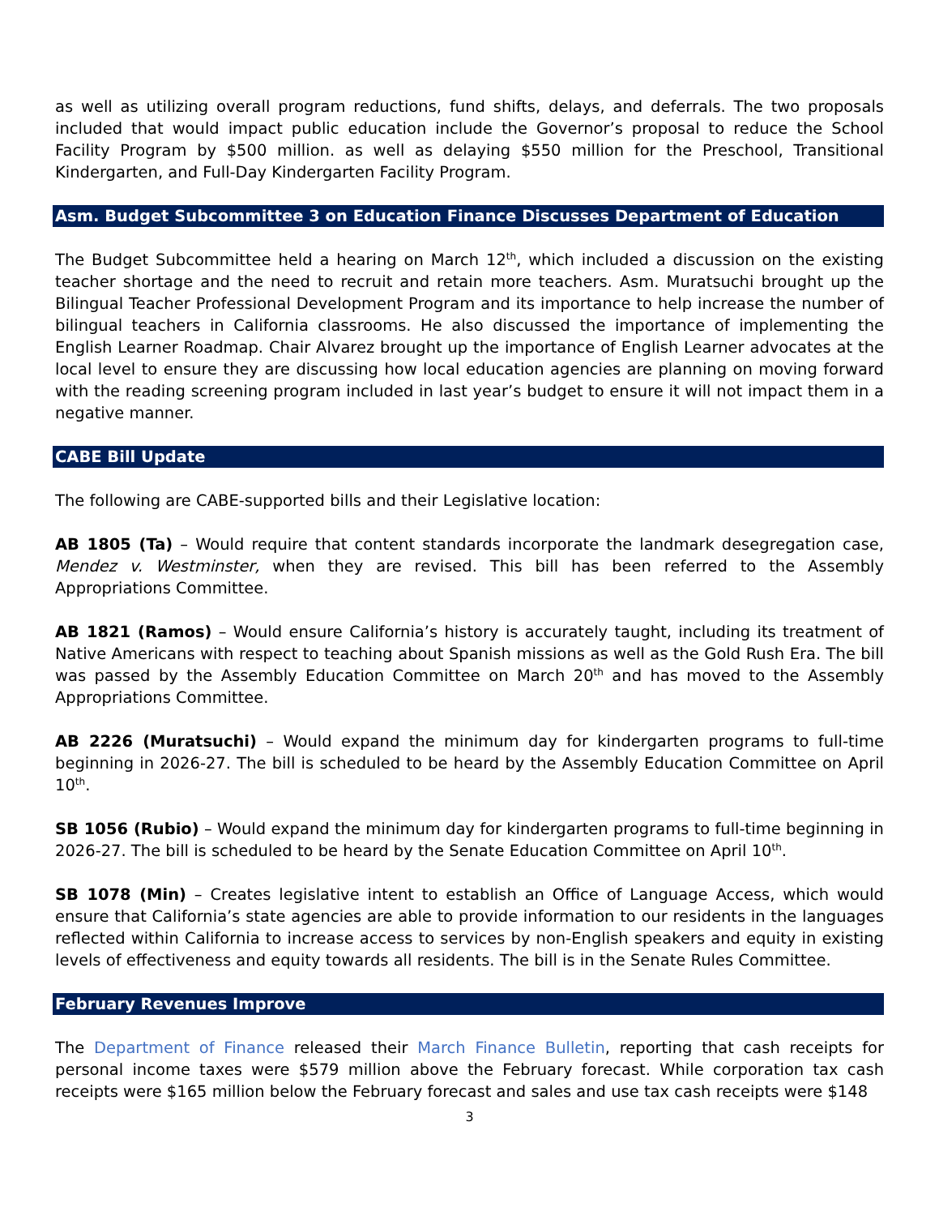as well as utilizing overall program reductions, fund shifts, delays, and deferrals. The two proposals included that would impact public education include the Governor’s proposal to reduce the School Facility Program by $500 million. as well as delaying $550 million for the Preschool, Transitional Kindergarten, and Full-Day Kindergarten Facility Program.
Asm. Budget Subcommittee 3 on Education Finance Discusses Department of Education
The Budget Subcommittee held a hearing on March 12<sup>th</sup>, which included a discussion on the existing teacher shortage and the need to recruit and retain more teachers. Asm. Muratsuchi brought up the Bilingual Teacher Professional Development Program and its importance to help increase the number of bilingual teachers in California classrooms. He also discussed the importance of implementing the English Learner Roadmap. Chair Alvarez brought up the importance of English Learner advocates at the local level to ensure they are discussing how local education agencies are planning on moving forward with the reading screening program included in last year’s budget to ensure it will not impact them in a negative manner.
CABE Bill Update
The following are CABE-supported bills and their Legislative location:
AB 1805 (Ta) – Would require that content standards incorporate the landmark desegregation case, Mendez v. Westminster, when they are revised. This bill has been referred to the Assembly Appropriations Committee.
AB 1821 (Ramos) – Would ensure California’s history is accurately taught, including its treatment of Native Americans with respect to teaching about Spanish missions as well as the Gold Rush Era. The bill was passed by the Assembly Education Committee on March 20<sup>th</sup> and has moved to the Assembly Appropriations Committee.
AB 2226 (Muratsuchi) – Would expand the minimum day for kindergarten programs to full-time beginning in 2026-27. The bill is scheduled to be heard by the Assembly Education Committee on April 10<sup>th</sup>.
SB 1056 (Rubio) – Would expand the minimum day for kindergarten programs to full-time beginning in 2026-27. The bill is scheduled to be heard by the Senate Education Committee on April 10<sup>th</sup>.
SB 1078 (Min) – Creates legislative intent to establish an Office of Language Access, which would ensure that California’s state agencies are able to provide information to our residents in the languages reflected within California to increase access to services by non-English speakers and equity in existing levels of effectiveness and equity towards all residents. The bill is in the Senate Rules Committee.
February Revenues Improve
The Department of Finance released their March Finance Bulletin, reporting that cash receipts for personal income taxes were $579 million above the February forecast. While corporation tax cash receipts were $165 million below the February forecast and sales and use tax cash receipts were $148
3